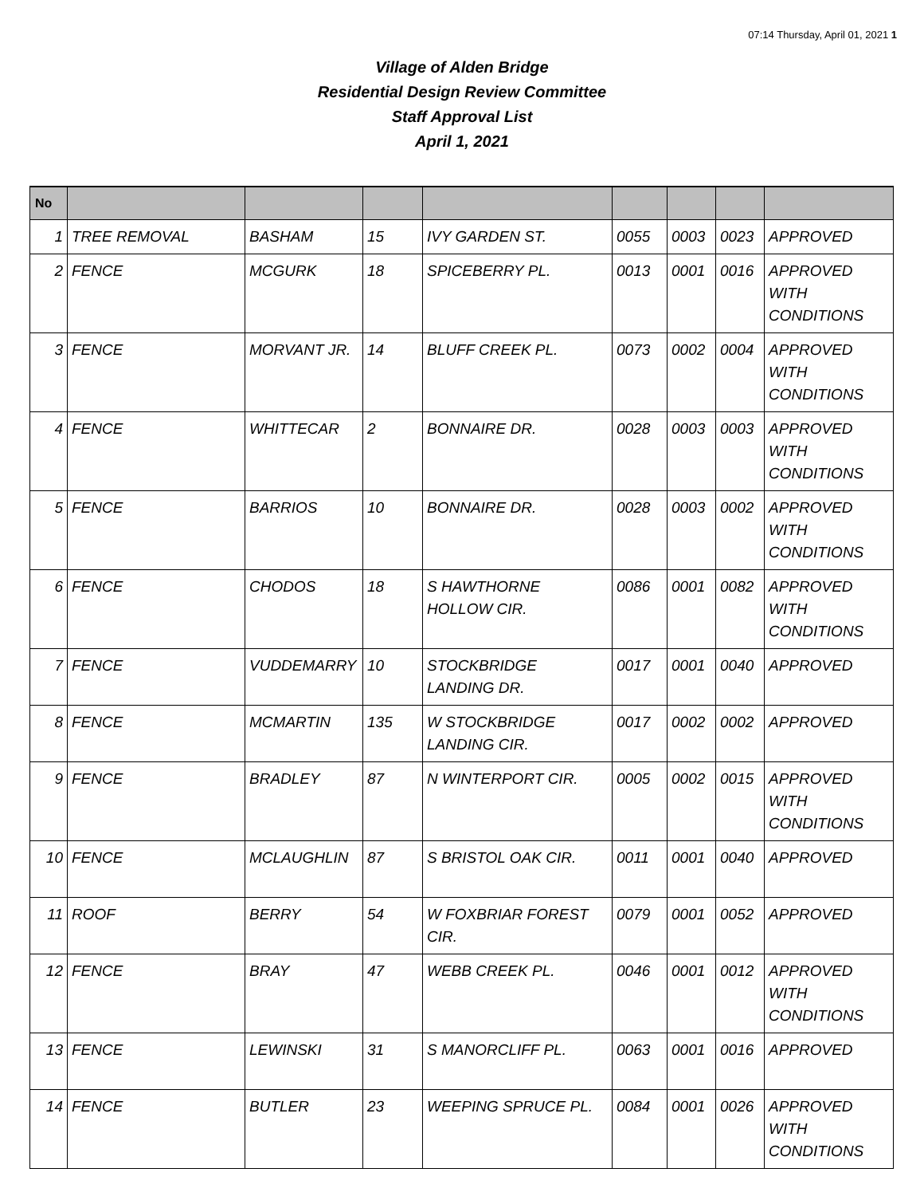07:14 Thursday, April 01, 2021 1
Village of Alden Bridge
Residential Design Review Committee
Staff Approval List
April 1, 2021
| No | | | | | | | | |
| --- | --- | --- | --- | --- | --- | --- | --- | --- |
| 1 | TREE REMOVAL | BASHAM | 15 | IVY GARDEN ST. | 0055 | 0003 | 0023 | APPROVED |
| 2 | FENCE | MCGURK | 18 | SPICEBERRY PL. | 0013 | 0001 | 0016 | APPROVED WITH CONDITIONS |
| 3 | FENCE | MORVANT JR. | 14 | BLUFF CREEK PL. | 0073 | 0002 | 0004 | APPROVED WITH CONDITIONS |
| 4 | FENCE | WHITTECAR | 2 | BONNAIRE DR. | 0028 | 0003 | 0003 | APPROVED WITH CONDITIONS |
| 5 | FENCE | BARRIOS | 10 | BONNAIRE DR. | 0028 | 0003 | 0002 | APPROVED WITH CONDITIONS |
| 6 | FENCE | CHODOS | 18 | S HAWTHORNE HOLLOW CIR. | 0086 | 0001 | 0082 | APPROVED WITH CONDITIONS |
| 7 | FENCE | VUDDEMARRY | 10 | STOCKBRIDGE LANDING DR. | 0017 | 0001 | 0040 | APPROVED |
| 8 | FENCE | MCMARTIN | 135 | W STOCKBRIDGE LANDING CIR. | 0017 | 0002 | 0002 | APPROVED |
| 9 | FENCE | BRADLEY | 87 | N WINTERPORT CIR. | 0005 | 0002 | 0015 | APPROVED WITH CONDITIONS |
| 10 | FENCE | MCLAUGHLIN | 87 | S BRISTOL OAK CIR. | 0011 | 0001 | 0040 | APPROVED |
| 11 | ROOF | BERRY | 54 | W FOXBRIAR FOREST CIR. | 0079 | 0001 | 0052 | APPROVED |
| 12 | FENCE | BRAY | 47 | WEBB CREEK PL. | 0046 | 0001 | 0012 | APPROVED WITH CONDITIONS |
| 13 | FENCE | LEWINSKI | 31 | S MANORCLIFF PL. | 0063 | 0001 | 0016 | APPROVED |
| 14 | FENCE | BUTLER | 23 | WEEPING SPRUCE PL. | 0084 | 0001 | 0026 | APPROVED WITH CONDITIONS |